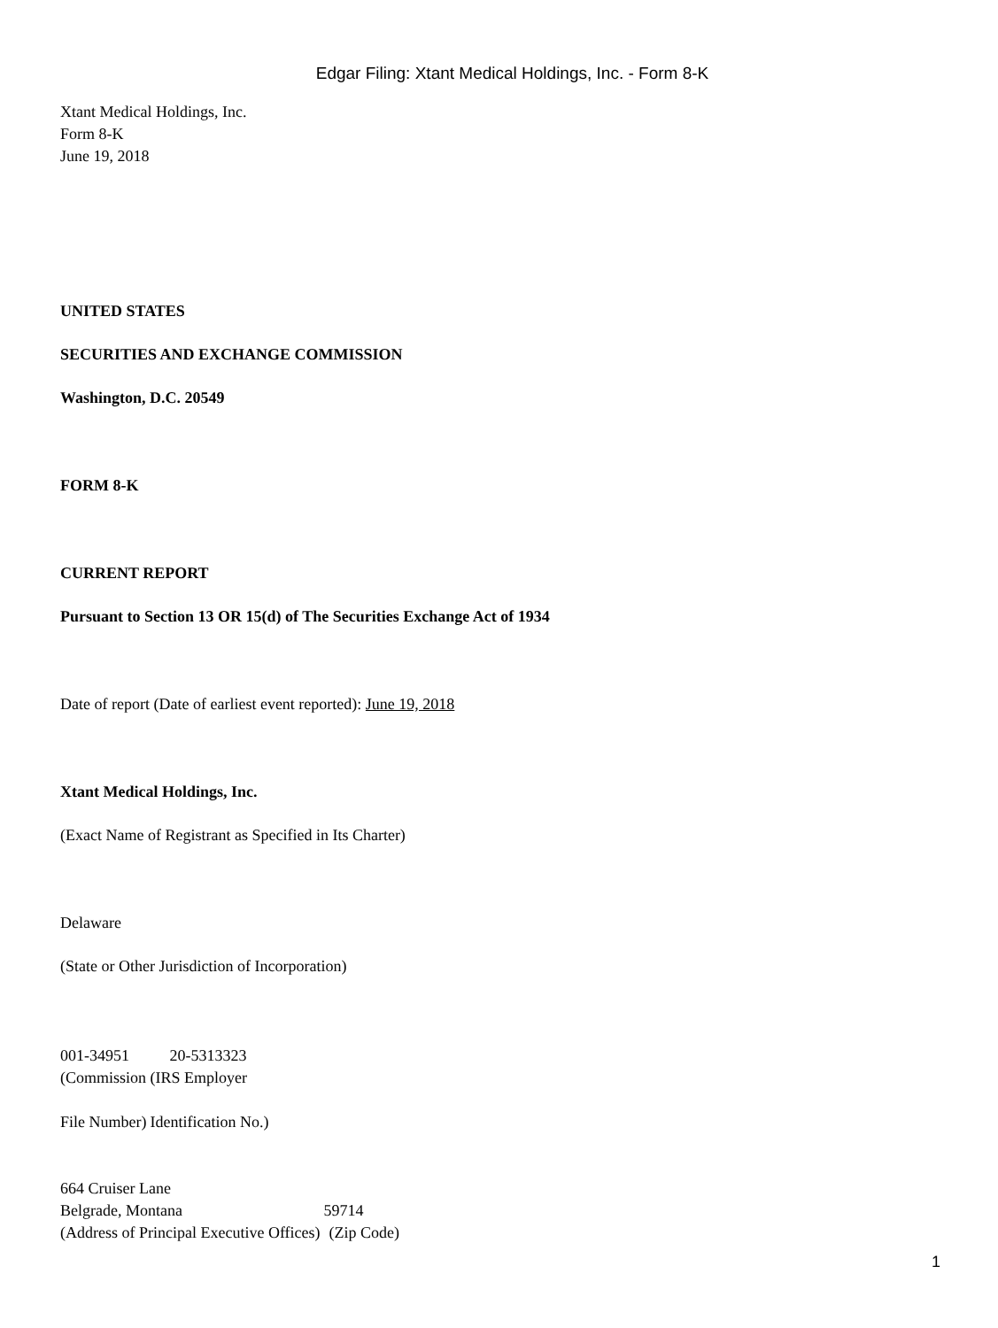Edgar Filing: Xtant Medical Holdings, Inc. - Form 8-K
Xtant Medical Holdings, Inc.
Form 8-K
June 19, 2018
UNITED STATES
SECURITIES AND EXCHANGE COMMISSION
Washington, D.C. 20549
FORM 8-K
CURRENT REPORT
Pursuant to Section 13 OR 15(d) of The Securities Exchange Act of 1934
Date of report (Date of earliest event reported): June 19, 2018
Xtant Medical Holdings, Inc.
(Exact Name of Registrant as Specified in Its Charter)
Delaware
(State or Other Jurisdiction of Incorporation)
| 001-34951 | 20-5313323 |
| (Commission | (IRS Employer |
| File Number) | Identification No.) |
| 664 Cruiser Lane | |
| Belgrade, Montana | 59714 |
| (Address of Principal Executive Offices) | (Zip Code) |
1